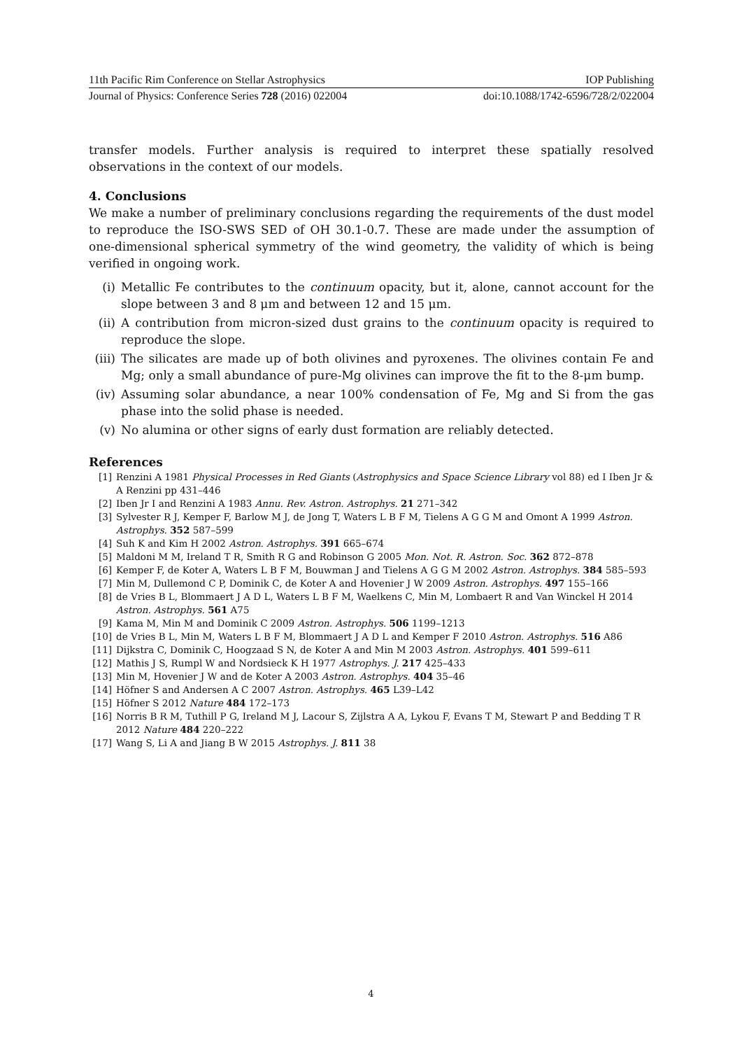11th Pacific Rim Conference on Stellar Astrophysics IOP Publishing
Journal of Physics: Conference Series 728 (2016) 022004 doi:10.1088/1742-6596/728/2/022004
transfer models. Further analysis is required to interpret these spatially resolved observations in the context of our models.
4. Conclusions
We make a number of preliminary conclusions regarding the requirements of the dust model to reproduce the ISO-SWS SED of OH 30.1-0.7. These are made under the assumption of one-dimensional spherical symmetry of the wind geometry, the validity of which is being verified in ongoing work.
(i) Metallic Fe contributes to the continuum opacity, but it, alone, cannot account for the slope between 3 and 8 μm and between 12 and 15 μm.
(ii) A contribution from micron-sized dust grains to the continuum opacity is required to reproduce the slope.
(iii) The silicates are made up of both olivines and pyroxenes. The olivines contain Fe and Mg; only a small abundance of pure-Mg olivines can improve the fit to the 8-μm bump.
(iv) Assuming solar abundance, a near 100% condensation of Fe, Mg and Si from the gas phase into the solid phase is needed.
(v) No alumina or other signs of early dust formation are reliably detected.
References
[1] Renzini A 1981 Physical Processes in Red Giants (Astrophysics and Space Science Library vol 88) ed I Iben Jr & A Renzini pp 431–446
[2] Iben Jr I and Renzini A 1983 Annu. Rev. Astron. Astrophys. 21 271–342
[3] Sylvester R J, Kemper F, Barlow M J, de Jong T, Waters L B F M, Tielens A G G M and Omont A 1999 Astron. Astrophys. 352 587–599
[4] Suh K and Kim H 2002 Astron. Astrophys. 391 665–674
[5] Maldoni M M, Ireland T R, Smith R G and Robinson G 2005 Mon. Not. R. Astron. Soc. 362 872–878
[6] Kemper F, de Koter A, Waters L B F M, Bouwman J and Tielens A G G M 2002 Astron. Astrophys. 384 585–593
[7] Min M, Dullemond C P, Dominik C, de Koter A and Hovenier J W 2009 Astron. Astrophys. 497 155–166
[8] de Vries B L, Blommaert J A D L, Waters L B F M, Waelkens C, Min M, Lombaert R and Van Winckel H 2014 Astron. Astrophys. 561 A75
[9] Kama M, Min M and Dominik C 2009 Astron. Astrophys. 506 1199–1213
[10] de Vries B L, Min M, Waters L B F M, Blommaert J A D L and Kemper F 2010 Astron. Astrophys. 516 A86
[11] Dijkstra C, Dominik C, Hoogzaad S N, de Koter A and Min M 2003 Astron. Astrophys. 401 599–611
[12] Mathis J S, Rumpl W and Nordsieck K H 1977 Astrophys. J. 217 425–433
[13] Min M, Hovenier J W and de Koter A 2003 Astron. Astrophys. 404 35–46
[14] Höfner S and Andersen A C 2007 Astron. Astrophys. 465 L39–L42
[15] Höfner S 2012 Nature 484 172–173
[16] Norris B R M, Tuthill P G, Ireland M J, Lacour S, Zijlstra A A, Lykou F, Evans T M, Stewart P and Bedding T R 2012 Nature 484 220–222
[17] Wang S, Li A and Jiang B W 2015 Astrophys. J. 811 38
4